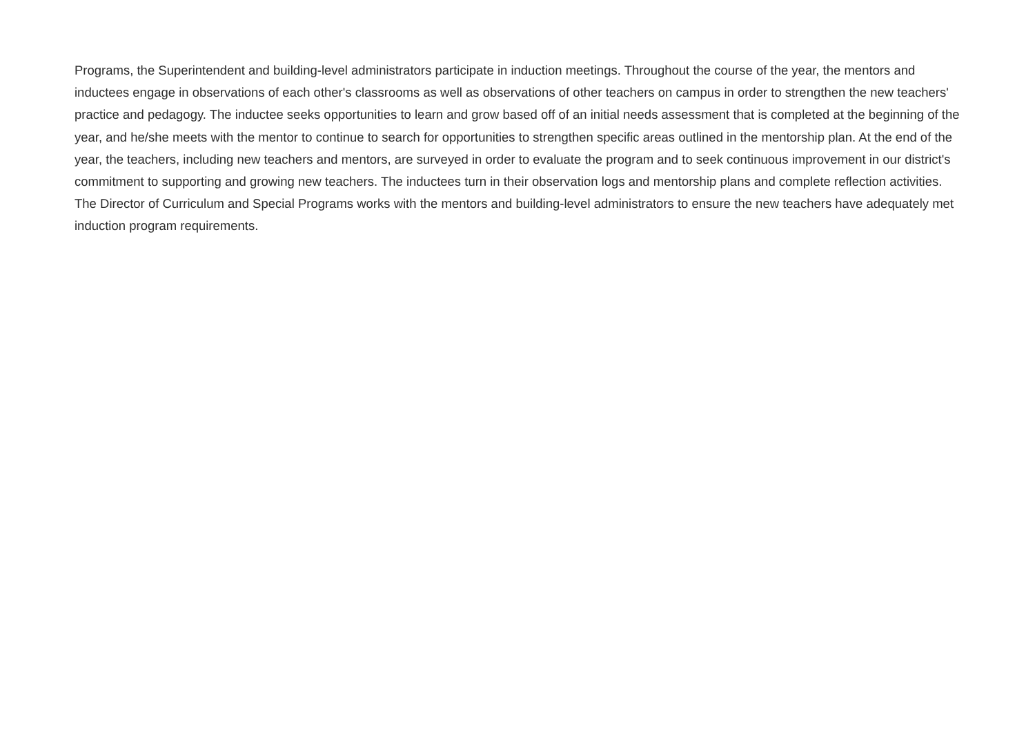Programs, the Superintendent and building-level administrators participate in induction meetings. Throughout the course of the year, the mentors and inductees engage in observations of each other's classrooms as well as observations of other teachers on campus in order to strengthen the new teachers' practice and pedagogy. The inductee seeks opportunities to learn and grow based off of an initial needs assessment that is completed at the beginning of the year, and he/she meets with the mentor to continue to search for opportunities to strengthen specific areas outlined in the mentorship plan. At the end of the year, the teachers, including new teachers and mentors, are surveyed in order to evaluate the program and to seek continuous improvement in our district's commitment to supporting and growing new teachers. The inductees turn in their observation logs and mentorship plans and complete reflection activities. The Director of Curriculum and Special Programs works with the mentors and building-level administrators to ensure the new teachers have adequately met induction program requirements.